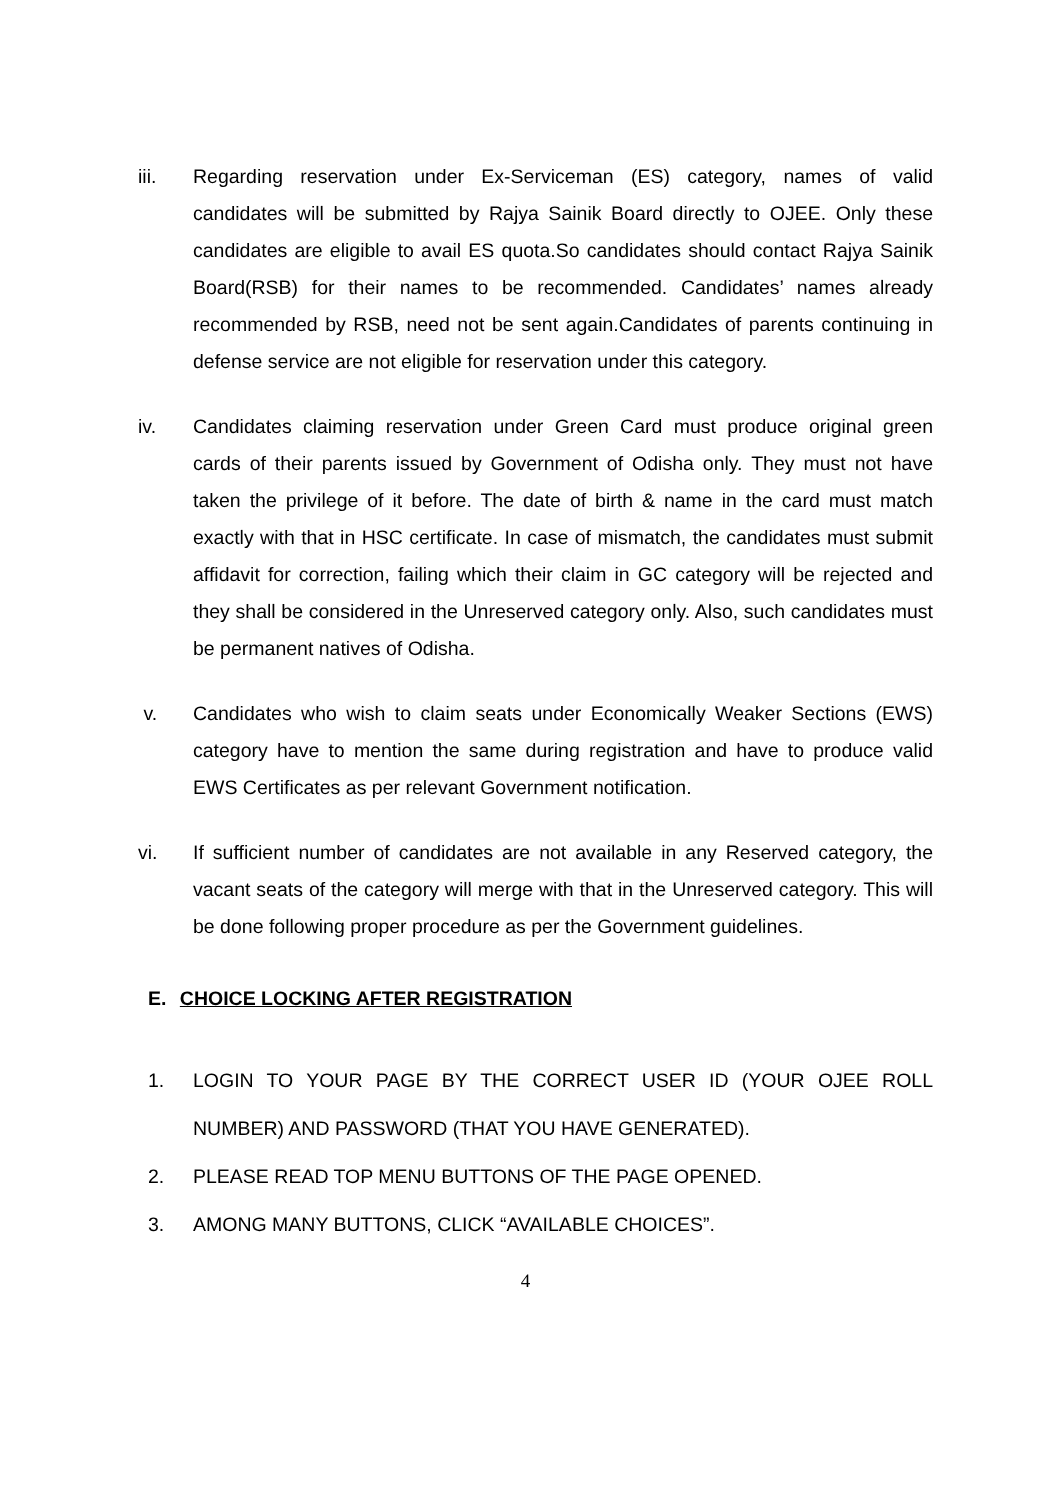iii. Regarding reservation under Ex-Serviceman (ES) category, names of valid candidates will be submitted by Rajya Sainik Board directly to OJEE. Only these candidates are eligible to avail ES quota.So candidates should contact Rajya Sainik Board(RSB) for their names to be recommended. Candidates’ names already recommended by RSB, need not be sent again.Candidates of parents continuing in defense service are not eligible for reservation under this category.
iv. Candidates claiming reservation under Green Card must produce original green cards of their parents issued by Government of Odisha only. They must not have taken the privilege of it before. The date of birth & name in the card must match exactly with that in HSC certificate. In case of mismatch, the candidates must submit affidavit for correction, failing which their claim in GC category will be rejected and they shall be considered in the Unreserved category only. Also, such candidates must be permanent natives of Odisha.
v. Candidates who wish to claim seats under Economically Weaker Sections (EWS) category have to mention the same during registration and have to produce valid EWS Certificates as per relevant Government notification.
vi. If sufficient number of candidates are not available in any Reserved category, the vacant seats of the category will merge with that in the Unreserved category. This will be done following proper procedure as per the Government guidelines.
E. CHOICE LOCKING AFTER REGISTRATION
1. LOGIN TO YOUR PAGE BY THE CORRECT USER ID (YOUR OJEE ROLL NUMBER) AND PASSWORD (THAT YOU HAVE GENERATED).
2. PLEASE READ TOP MENU BUTTONS OF THE PAGE OPENED.
3. AMONG MANY BUTTONS, CLICK “AVAILABLE CHOICES”.
4